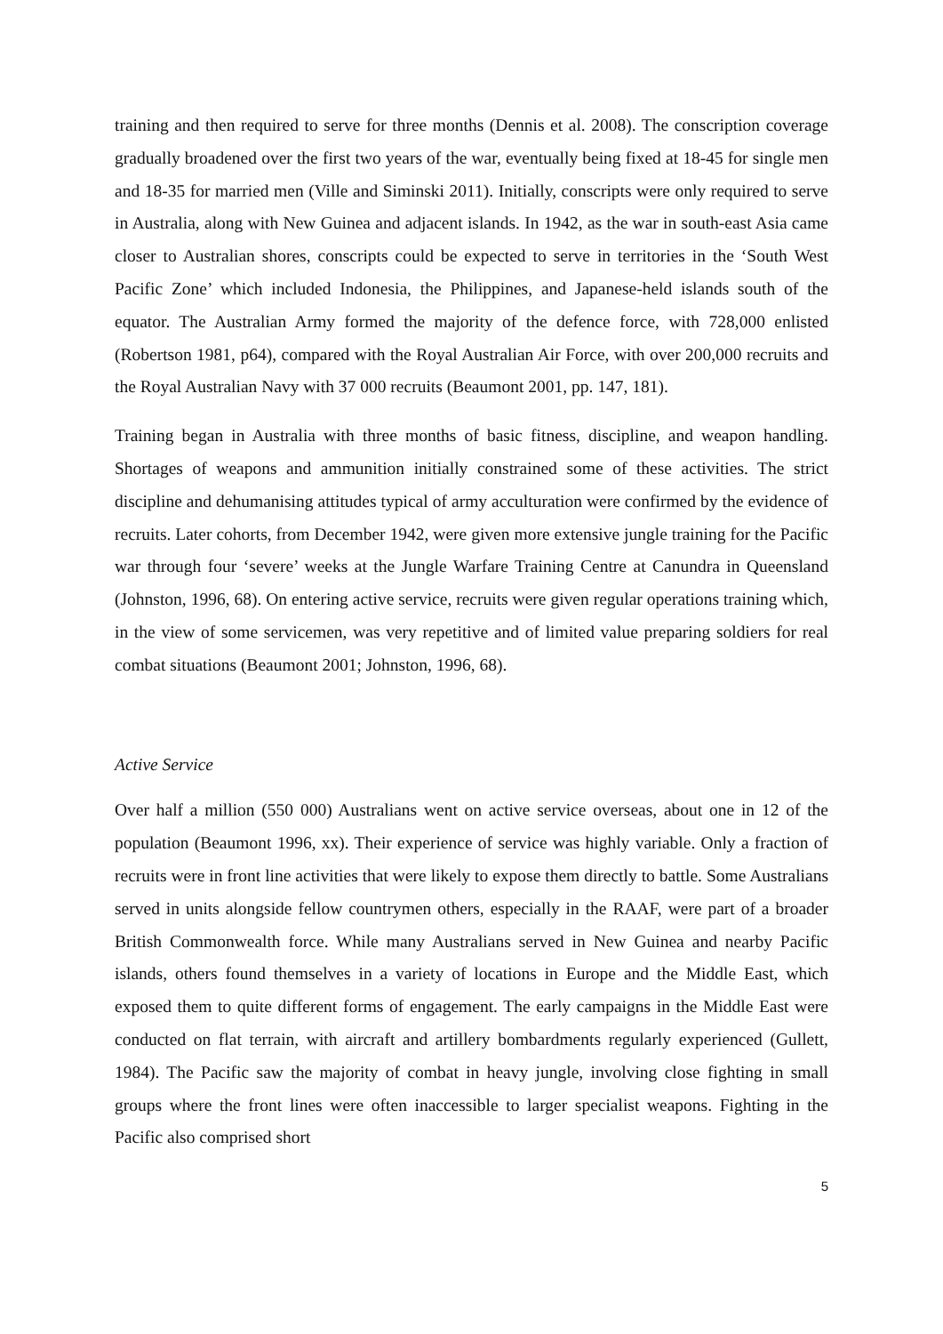training and then required to serve for three months (Dennis et al. 2008). The conscription coverage gradually broadened over the first two years of the war, eventually being fixed at 18-45 for single men and 18-35 for married men (Ville and Siminski 2011). Initially, conscripts were only required to serve in Australia, along with New Guinea and adjacent islands. In 1942, as the war in south-east Asia came closer to Australian shores, conscripts could be expected to serve in territories in the ‘South West Pacific Zone’ which included Indonesia, the Philippines, and Japanese-held islands south of the equator. The Australian Army formed the majority of the defence force, with 728,000 enlisted (Robertson 1981, p64), compared with the Royal Australian Air Force, with over 200,000 recruits and the Royal Australian Navy with 37 000 recruits (Beaumont 2001, pp. 147, 181).
Training began in Australia with three months of basic fitness, discipline, and weapon handling. Shortages of weapons and ammunition initially constrained some of these activities. The strict discipline and dehumanising attitudes typical of army acculturation were confirmed by the evidence of recruits. Later cohorts, from December 1942, were given more extensive jungle training for the Pacific war through four ‘severe’ weeks at the Jungle Warfare Training Centre at Canundra in Queensland (Johnston, 1996, 68). On entering active service, recruits were given regular operations training which, in the view of some servicemen, was very repetitive and of limited value preparing soldiers for real combat situations (Beaumont 2001; Johnston, 1996, 68).
Active Service
Over half a million (550 000) Australians went on active service overseas, about one in 12 of the population (Beaumont 1996, xx). Their experience of service was highly variable. Only a fraction of recruits were in front line activities that were likely to expose them directly to battle. Some Australians served in units alongside fellow countrymen others, especially in the RAAF, were part of a broader British Commonwealth force. While many Australians served in New Guinea and nearby Pacific islands, others found themselves in a variety of locations in Europe and the Middle East, which exposed them to quite different forms of engagement. The early campaigns in the Middle East were conducted on flat terrain, with aircraft and artillery bombardments regularly experienced (Gullett, 1984). The Pacific saw the majority of combat in heavy jungle, involving close fighting in small groups where the front lines were often inaccessible to larger specialist weapons. Fighting in the Pacific also comprised short
5